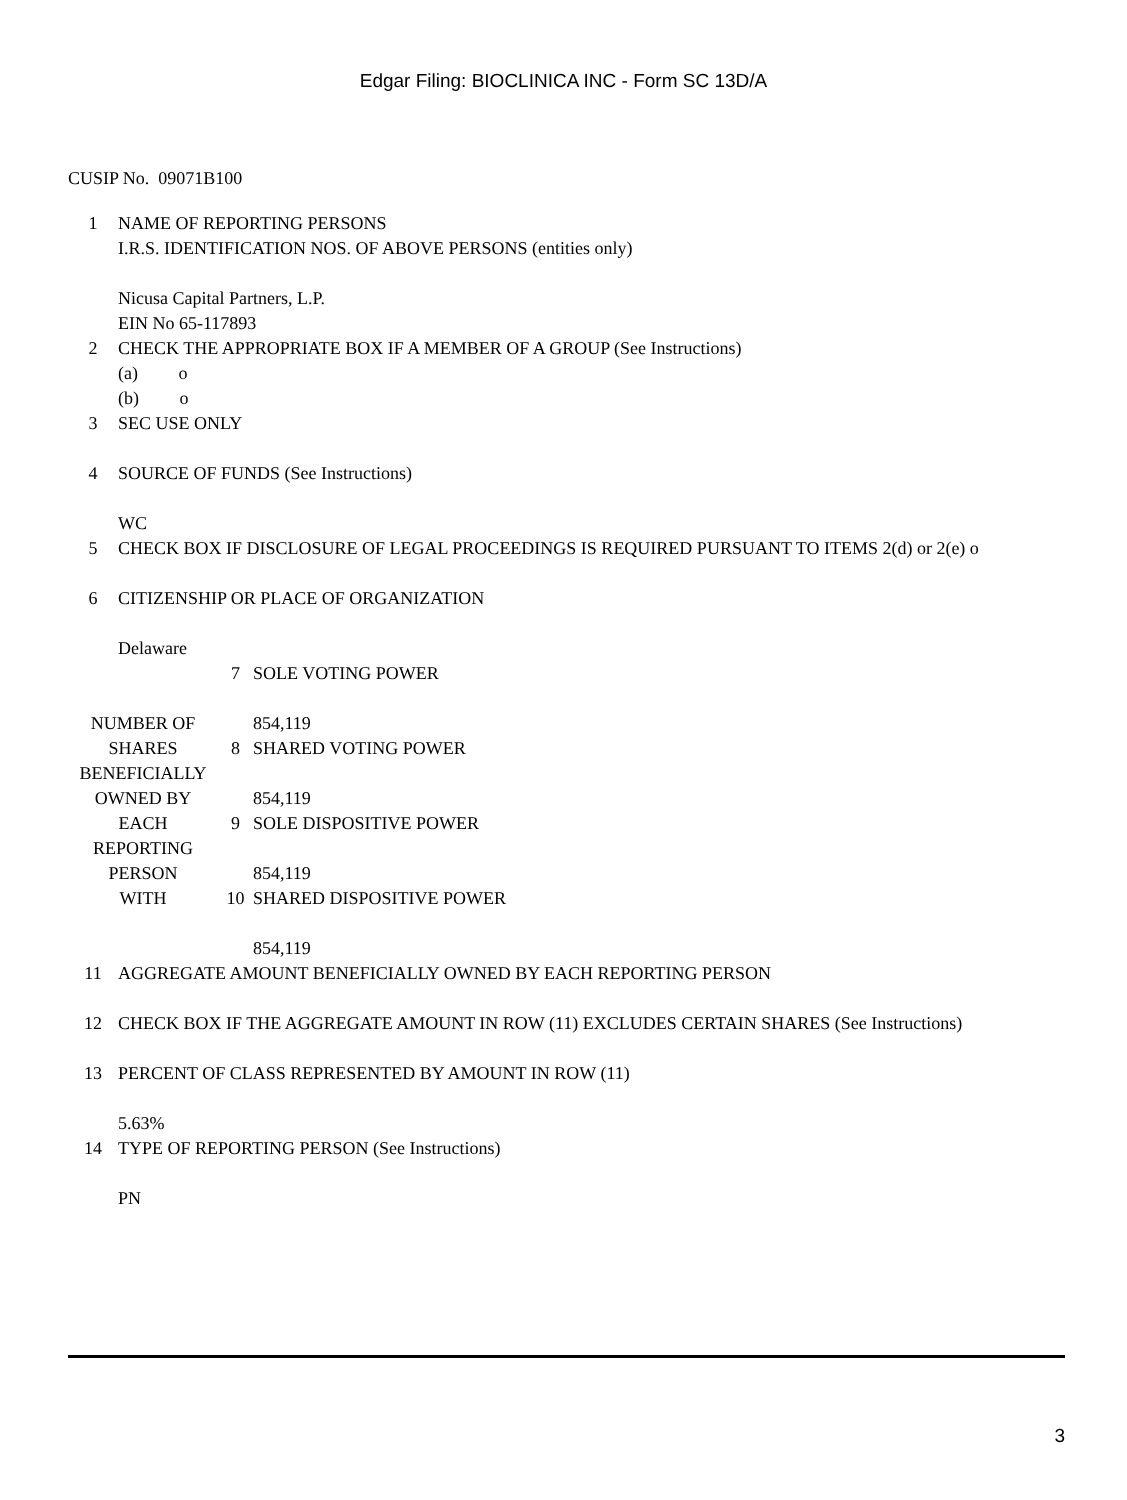Edgar Filing: BIOCLINICA INC - Form SC 13D/A
CUSIP No. 09071B100
| 1 | NAME OF REPORTING PERSONS I.R.S. IDENTIFICATION NOS. OF ABOVE PERSONS (entities only) Nicusa Capital Partners, L.P. EIN No 65-117893 |
| 2 | CHECK THE APPROPRIATE BOX IF A MEMBER OF A GROUP (See Instructions) (a) o (b) o |
| 3 | SEC USE ONLY |
| 4 | SOURCE OF FUNDS (See Instructions) WC |
| 5 | CHECK BOX IF DISCLOSURE OF LEGAL PROCEEDINGS IS REQUIRED PURSUANT TO ITEMS 2(d) or 2(e) o |
| 6 | CITIZENSHIP OR PLACE OF ORGANIZATION Delaware |
| NUMBER OF SHARES BENEFICIALLY OWNED BY EACH REPORTING PERSON WITH | 7 | SOLE VOTING POWER 854,119 |
| | 8 | SHARED VOTING POWER 854,119 |
| | 9 | SOLE DISPOSITIVE POWER 854,119 |
| | 10 | SHARED DISPOSITIVE POWER 854,119 |
| 11 | AGGREGATE AMOUNT BENEFICIALLY OWNED BY EACH REPORTING PERSON |
| 12 | CHECK BOX IF THE AGGREGATE AMOUNT IN ROW (11) EXCLUDES CERTAIN SHARES (See Instructions) |
| 13 | PERCENT OF CLASS REPRESENTED BY AMOUNT IN ROW (11) 5.63% |
| 14 | TYPE OF REPORTING PERSON (See Instructions) PN |
3